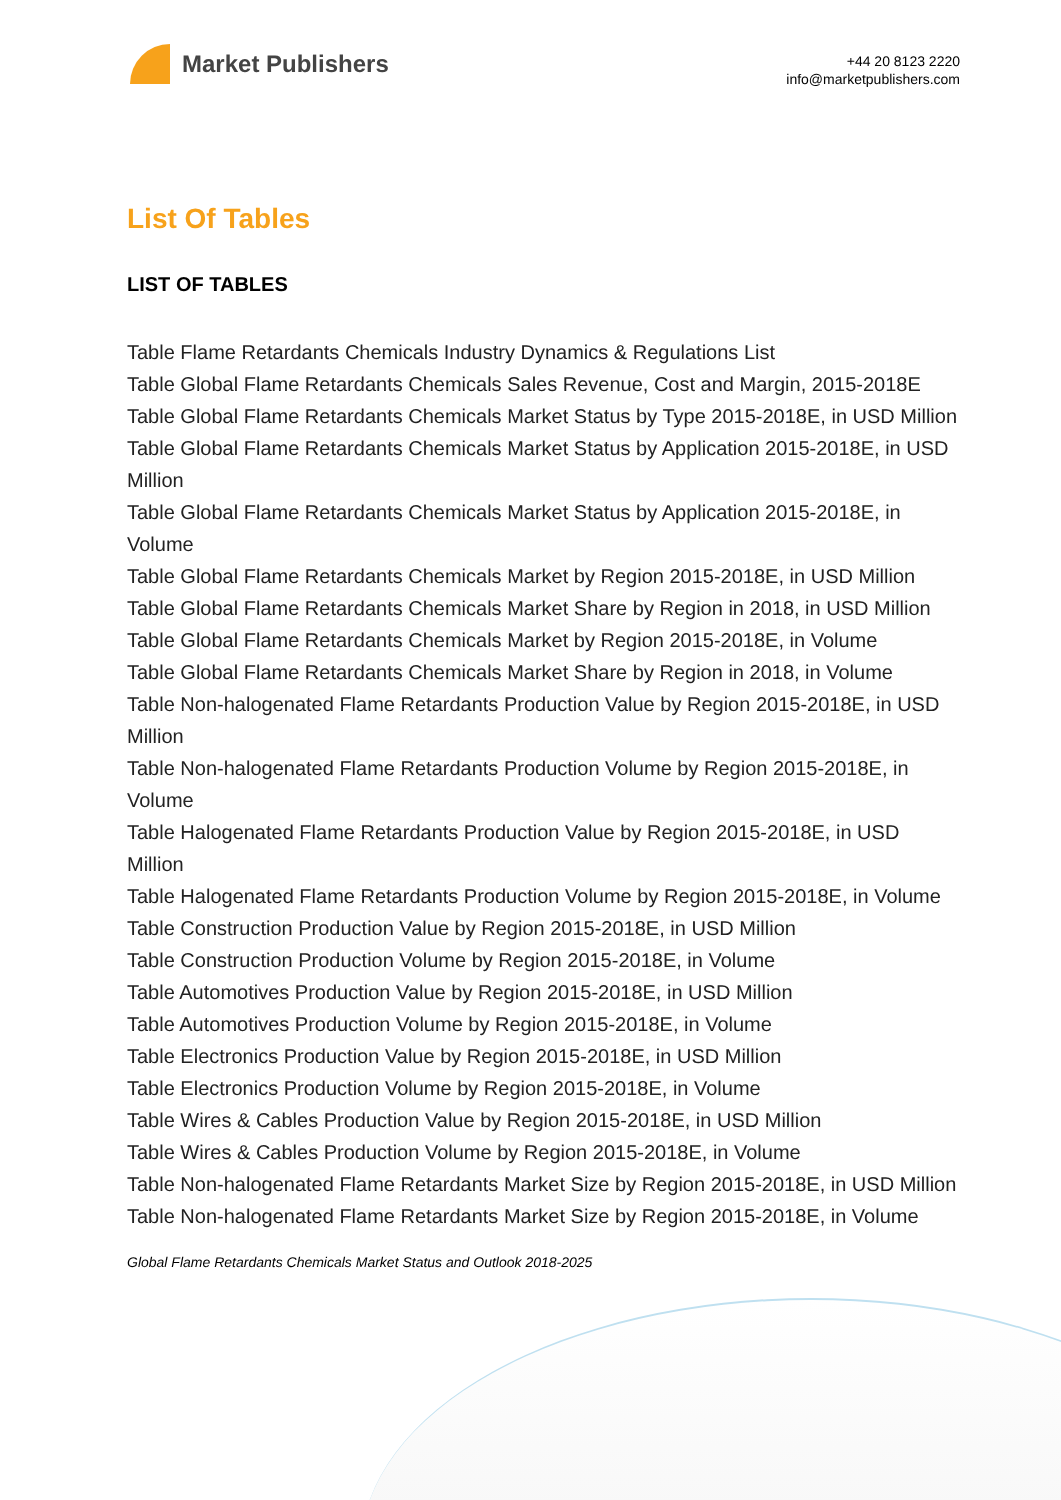Market Publishers
+44 20 8123 2220
info@marketpublishers.com
List Of Tables
LIST OF TABLES
Table Flame Retardants Chemicals Industry Dynamics & Regulations List
Table Global Flame Retardants Chemicals Sales Revenue, Cost and Margin, 2015-2018E
Table Global Flame Retardants Chemicals Market Status by Type 2015-2018E, in USD Million
Table Global Flame Retardants Chemicals Market Status by Application 2015-2018E, in USD Million
Table Global Flame Retardants Chemicals Market Status by Application 2015-2018E, in Volume
Table Global Flame Retardants Chemicals Market by Region 2015-2018E, in USD Million
Table Global Flame Retardants Chemicals Market Share by Region in 2018, in USD Million
Table Global Flame Retardants Chemicals Market by Region 2015-2018E, in Volume
Table Global Flame Retardants Chemicals Market Share by Region in 2018, in Volume
Table Non-halogenated Flame Retardants Production Value by Region 2015-2018E, in USD Million
Table Non-halogenated Flame Retardants Production Volume by Region 2015-2018E, in Volume
Table Halogenated Flame Retardants Production Value by Region 2015-2018E, in USD Million
Table Halogenated Flame Retardants Production Volume by Region 2015-2018E, in Volume
Table Construction Production Value by Region 2015-2018E, in USD Million
Table Construction Production Volume by Region 2015-2018E, in Volume
Table Automotives Production Value by Region 2015-2018E, in USD Million
Table Automotives Production Volume by Region 2015-2018E, in Volume
Table Electronics Production Value by Region 2015-2018E, in USD Million
Table Electronics Production Volume by Region 2015-2018E, in Volume
Table Wires & Cables Production Value by Region 2015-2018E, in USD Million
Table Wires & Cables Production Volume by Region 2015-2018E, in Volume
Table Non-halogenated Flame Retardants Market Size by Region 2015-2018E, in USD Million
Table Non-halogenated Flame Retardants Market Size by Region 2015-2018E, in Volume
Global Flame Retardants Chemicals Market Status and Outlook 2018-2025